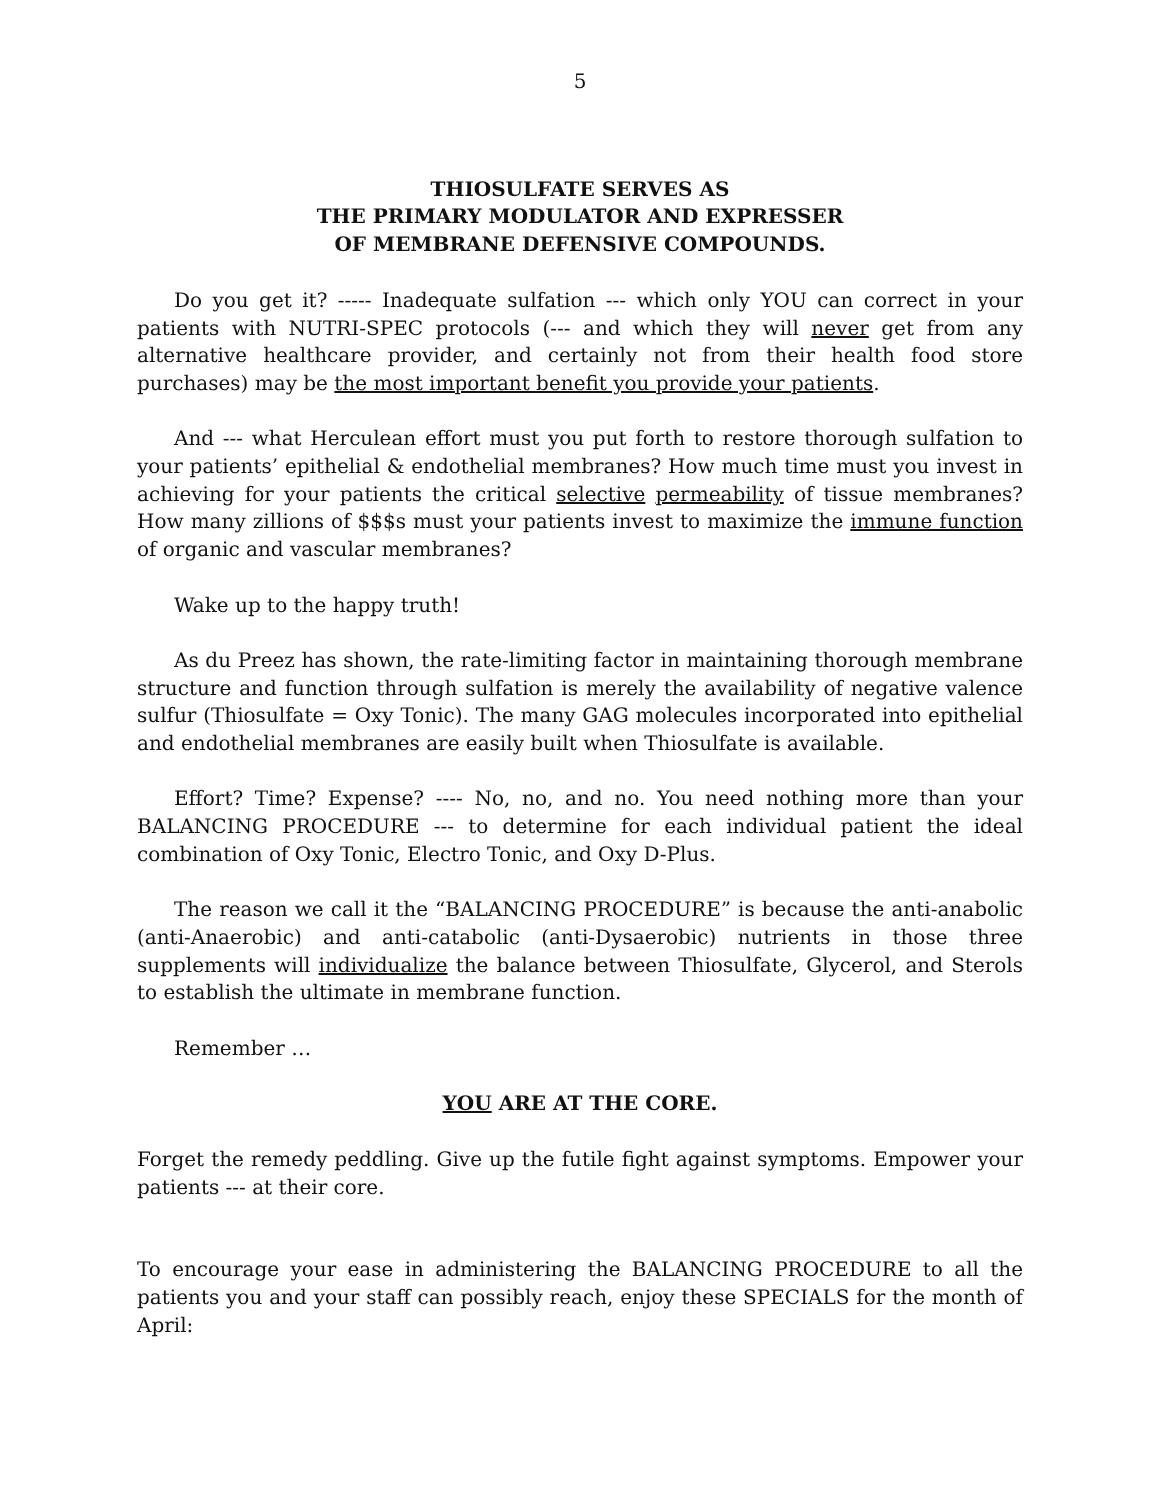5
THIOSULFATE SERVES AS
THE PRIMARY MODULATOR AND EXPRESSER
OF MEMBRANE DEFENSIVE COMPOUNDS.
Do you get it? ----- Inadequate sulfation --- which only YOU can correct in your patients with NUTRI-SPEC protocols (--- and which they will never get from any alternative healthcare provider, and certainly not from their health food store purchases) may be the most important benefit you provide your patients.
And --- what Herculean effort must you put forth to restore thorough sulfation to your patients’ epithelial & endothelial membranes? How much time must you invest in achieving for your patients the critical selective permeability of tissue membranes? How many zillions of $$$s must your patients invest to maximize the immune function of organic and vascular membranes?
Wake up to the happy truth!
As du Preez has shown, the rate-limiting factor in maintaining thorough membrane structure and function through sulfation is merely the availability of negative valence sulfur (Thiosulfate = Oxy Tonic). The many GAG molecules incorporated into epithelial and endothelial membranes are easily built when Thiosulfate is available.
Effort? Time? Expense? ---- No, no, and no. You need nothing more than your BALANCING PROCEDURE --- to determine for each individual patient the ideal combination of Oxy Tonic, Electro Tonic, and Oxy D-Plus.
The reason we call it the “BALANCING PROCEDURE” is because the anti-anabolic (anti-Anaerobic) and anti-catabolic (anti-Dysaerobic) nutrients in those three supplements will individualize the balance between Thiosulfate, Glycerol, and Sterols to establish the ultimate in membrane function.
Remember …
YOU ARE AT THE CORE.
Forget the remedy peddling. Give up the futile fight against symptoms. Empower your patients --- at their core.
To encourage your ease in administering the BALANCING PROCEDURE to all the patients you and your staff can possibly reach, enjoy these SPECIALS for the month of April: